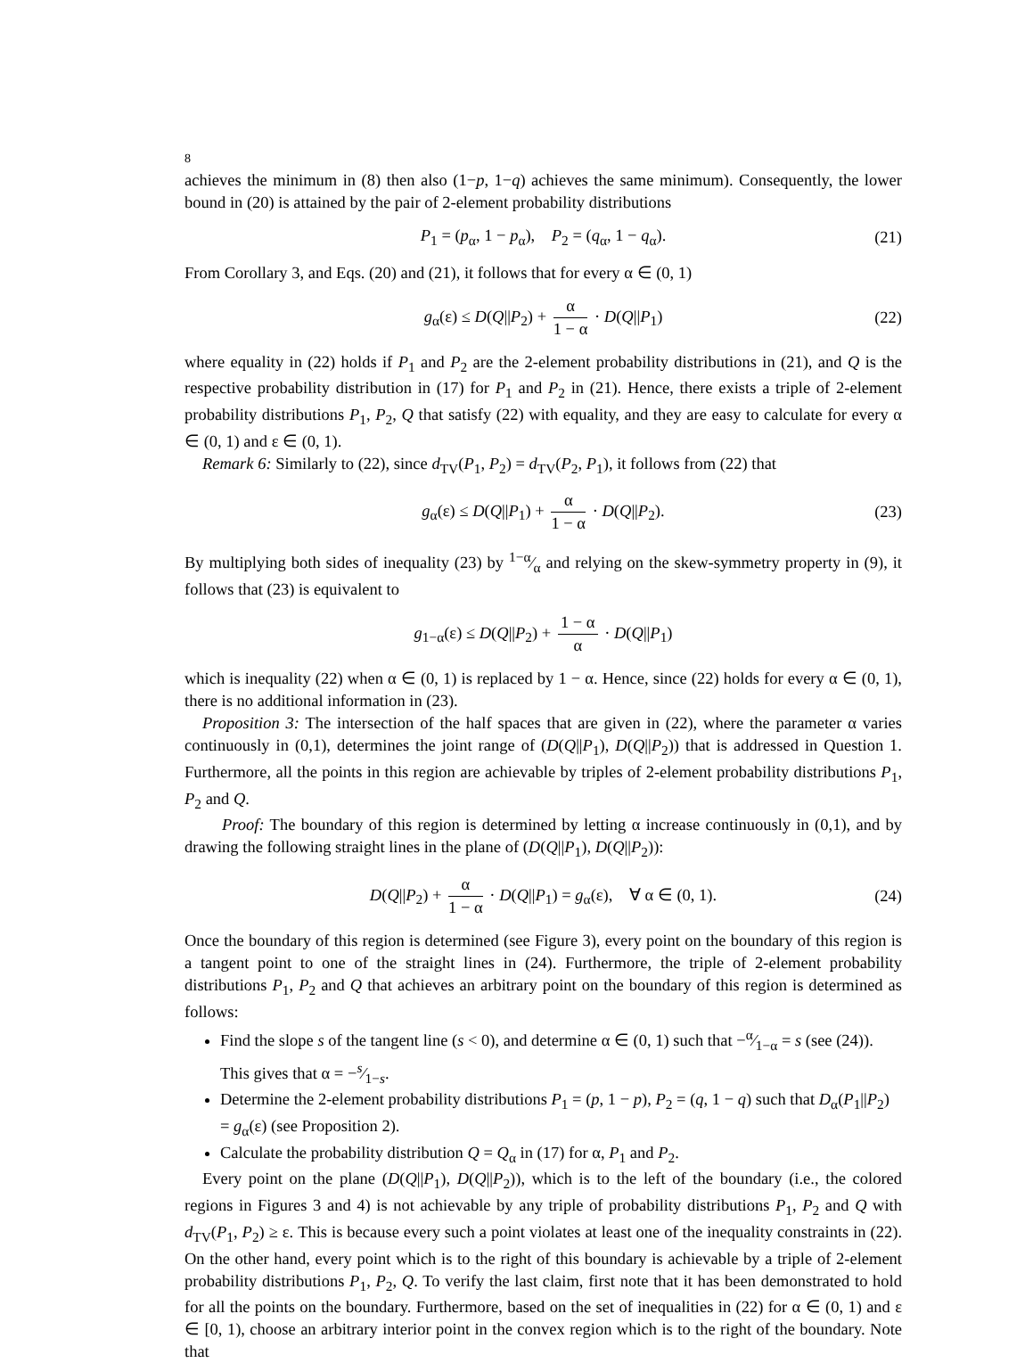8
achieves the minimum in (8) then also (1−p, 1−q) achieves the same minimum). Consequently, the lower bound in (20) is attained by the pair of 2-element probability distributions
P<sub>1</sub> = (p<sub>α</sub>, 1 − p<sub>α</sub>), P<sub>2</sub> = (q<sub>α</sub>, 1 − q<sub>α</sub>). (21)
From Corollary 3, and Eqs. (20) and (21), it follows that for every α ∈ (0, 1)
g<sub>α</sub>(ε) ≤ D(Q||P<sub>2</sub>) + α 1 − α · D(Q||P<sub>1</sub>) (22)
where equality in (22) holds if P<sub>1</sub> and P<sub>2</sub> are the 2-element probability distributions in (21), and Q is the respective probability distribution in (17) for P<sub>1</sub> and P<sub>2</sub> in (21). Hence, there exists a triple of 2-element probability distributions P<sub>1</sub>, P<sub>2</sub>, Q that satisfy (22) with equality, and they are easy to calculate for every α ∈ (0, 1) and ε ∈ (0, 1).
Remark 6: Similarly to (22), since d<sub>TV</sub>(P<sub>1</sub>, P<sub>2</sub>) = d<sub>TV</sub>(P<sub>2</sub>, P<sub>1</sub>), it follows from (22) that
g<sub>α</sub>(ε) ≤ D(Q||P<sub>1</sub>) + α 1 − α · D(Q||P<sub>2</sub>). (23)
By multiplying both sides of inequality (23) by 1−α⁄α and relying on the skew-symmetry property in (9), it follows that (23) is equivalent to
g<sub>1−α</sub>(ε) ≤ D(Q||P<sub>2</sub>) + 1 − α α · D(Q||P<sub>1</sub>)
which is inequality (22) when α ∈ (0, 1) is replaced by 1 − α. Hence, since (22) holds for every α ∈ (0, 1), there is no additional information in (23).
Proposition 3: The intersection of the half spaces that are given in (22), where the parameter α varies continuously in (0,1), determines the joint range of (D(Q||P<sub>1</sub>), D(Q||P<sub>2</sub>)) that is addressed in Question 1. Furthermore, all the points in this region are achievable by triples of 2-element probability distributions P<sub>1</sub>, P<sub>2</sub> and Q.
Proof: The boundary of this region is determined by letting α increase continuously in (0,1), and by drawing the following straight lines in the plane of (D(Q||P<sub>1</sub>), D(Q||P<sub>2</sub>)):
D(Q||P<sub>2</sub>) + α 1 − α · D(Q||P<sub>1</sub>) = g<sub>α</sub>(ε), ∀ α ∈ (0, 1). (24)
Once the boundary of this region is determined (see Figure 3), every point on the boundary of this region is a tangent point to one of the straight lines in (24). Furthermore, the triple of 2-element probability distributions P<sub>1</sub>, P<sub>2</sub> and Q that achieves an arbitrary point on the boundary of this region is determined as follows:
Find the slope s of the tangent line (s < 0), and determine α ∈ (0, 1) such that −α⁄1−α = s (see (24)). This gives that α = −s⁄1−s.
Determine the 2-element probability distributions P<sub>1</sub> = (p, 1 − p), P<sub>2</sub> = (q, 1 − q) such that D<sub>α</sub>(P<sub>1</sub>||P<sub>2</sub>) = g<sub>α</sub>(ε) (see Proposition 2).
Calculate the probability distribution Q = Q<sub>α</sub> in (17) for α, P<sub>1</sub> and P<sub>2</sub>.
Every point on the plane (D(Q||P<sub>1</sub>), D(Q||P<sub>2</sub>)), which is to the left of the boundary (i.e., the colored regions in Figures 3 and 4) is not achievable by any triple of probability distributions P<sub>1</sub>, P<sub>2</sub> and Q with d<sub>TV</sub>(P<sub>1</sub>, P<sub>2</sub>) ≥ ε. This is because every such a point violates at least one of the inequality constraints in (22). On the other hand, every point which is to the right of this boundary is achievable by a triple of 2-element probability distributions P<sub>1</sub>, P<sub>2</sub>, Q. To verify the last claim, first note that it has been demonstrated to hold for all the points on the boundary. Furthermore, based on the set of inequalities in (22) for α ∈ (0, 1) and ε ∈ [0, 1), choose an arbitrary interior point in the convex region which is to the right of the boundary. Note that